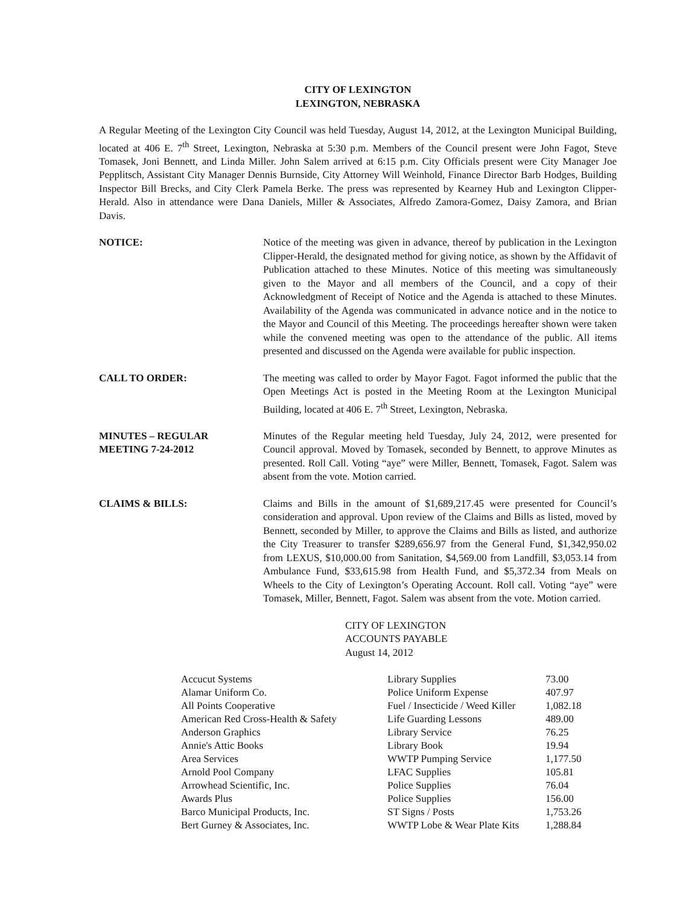CITY OF LEXINGTON
LEXINGTON, NEBRASKA
A Regular Meeting of the Lexington City Council was held Tuesday, August 14, 2012, at the Lexington Municipal Building, located at 406 E. 7<sup>th</sup> Street, Lexington, Nebraska at 5:30 p.m. Members of the Council present were John Fagot, Steve Tomasek, Joni Bennett, and Linda Miller. John Salem arrived at 6:15 p.m. City Officials present were City Manager Joe Pepplitsch, Assistant City Manager Dennis Burnside, City Attorney Will Weinhold, Finance Director Barb Hodges, Building Inspector Bill Brecks, and City Clerk Pamela Berke. The press was represented by Kearney Hub and Lexington Clipper-Herald. Also in attendance were Dana Daniels, Miller & Associates, Alfredo Zamora-Gomez, Daisy Zamora, and Brian Davis.
NOTICE: Notice of the meeting was given in advance, thereof by publication in the Lexington Clipper-Herald, the designated method for giving notice, as shown by the Affidavit of Publication attached to these Minutes. Notice of this meeting was simultaneously given to the Mayor and all members of the Council, and a copy of their Acknowledgment of Receipt of Notice and the Agenda is attached to these Minutes. Availability of the Agenda was communicated in advance notice and in the notice to the Mayor and Council of this Meeting. The proceedings hereafter shown were taken while the convened meeting was open to the attendance of the public. All items presented and discussed on the Agenda were available for public inspection.
CALL TO ORDER: The meeting was called to order by Mayor Fagot. Fagot informed the public that the Open Meetings Act is posted in the Meeting Room at the Lexington Municipal Building, located at 406 E. 7<sup>th</sup> Street, Lexington, Nebraska.
MINUTES – REGULAR
MEETING 7-24-2012
Minutes of the Regular meeting held Tuesday, July 24, 2012, were presented for Council approval. Moved by Tomasek, seconded by Bennett, to approve Minutes as presented. Roll Call. Voting “aye” were Miller, Bennett, Tomasek, Fagot. Salem was absent from the vote. Motion carried.
CLAIMS & BILLS: Claims and Bills in the amount of $1,689,217.45 were presented for Council’s consideration and approval. Upon review of the Claims and Bills as listed, moved by Bennett, seconded by Miller, to approve the Claims and Bills as listed, and authorize the City Treasurer to transfer $289,656.97 from the General Fund, $1,342,950.02 from LEXUS, $10,000.00 from Sanitation, $4,569.00 from Landfill, $3,053.14 from Ambulance Fund, $33,615.98 from Health Fund, and $5,372.34 from Meals on Wheels to the City of Lexington’s Operating Account. Roll call. Voting “aye” were Tomasek, Miller, Bennett, Fagot. Salem was absent from the vote. Motion carried.
CITY OF LEXINGTON
ACCOUNTS PAYABLE
August 14, 2012
| Accucut Systems | Library Supplies | 73.00 |
| Alamar Uniform Co. | Police Uniform Expense | 407.97 |
| All Points Cooperative | Fuel / Insecticide / Weed Killer | 1,082.18 |
| American Red Cross-Health & Safety | Life Guarding Lessons | 489.00 |
| Anderson Graphics | Library Service | 76.25 |
| Annie's Attic Books | Library Book | 19.94 |
| Area Services | WWTP Pumping Service | 1,177.50 |
| Arnold Pool Company | LFAC Supplies | 105.81 |
| Arrowhead Scientific, Inc. | Police Supplies | 76.04 |
| Awards Plus | Police Supplies | 156.00 |
| Barco Municipal Products, Inc. | ST Signs / Posts | 1,753.26 |
| Bert Gurney & Associates, Inc. | WWTP Lobe & Wear Plate Kits | 1,288.84 |